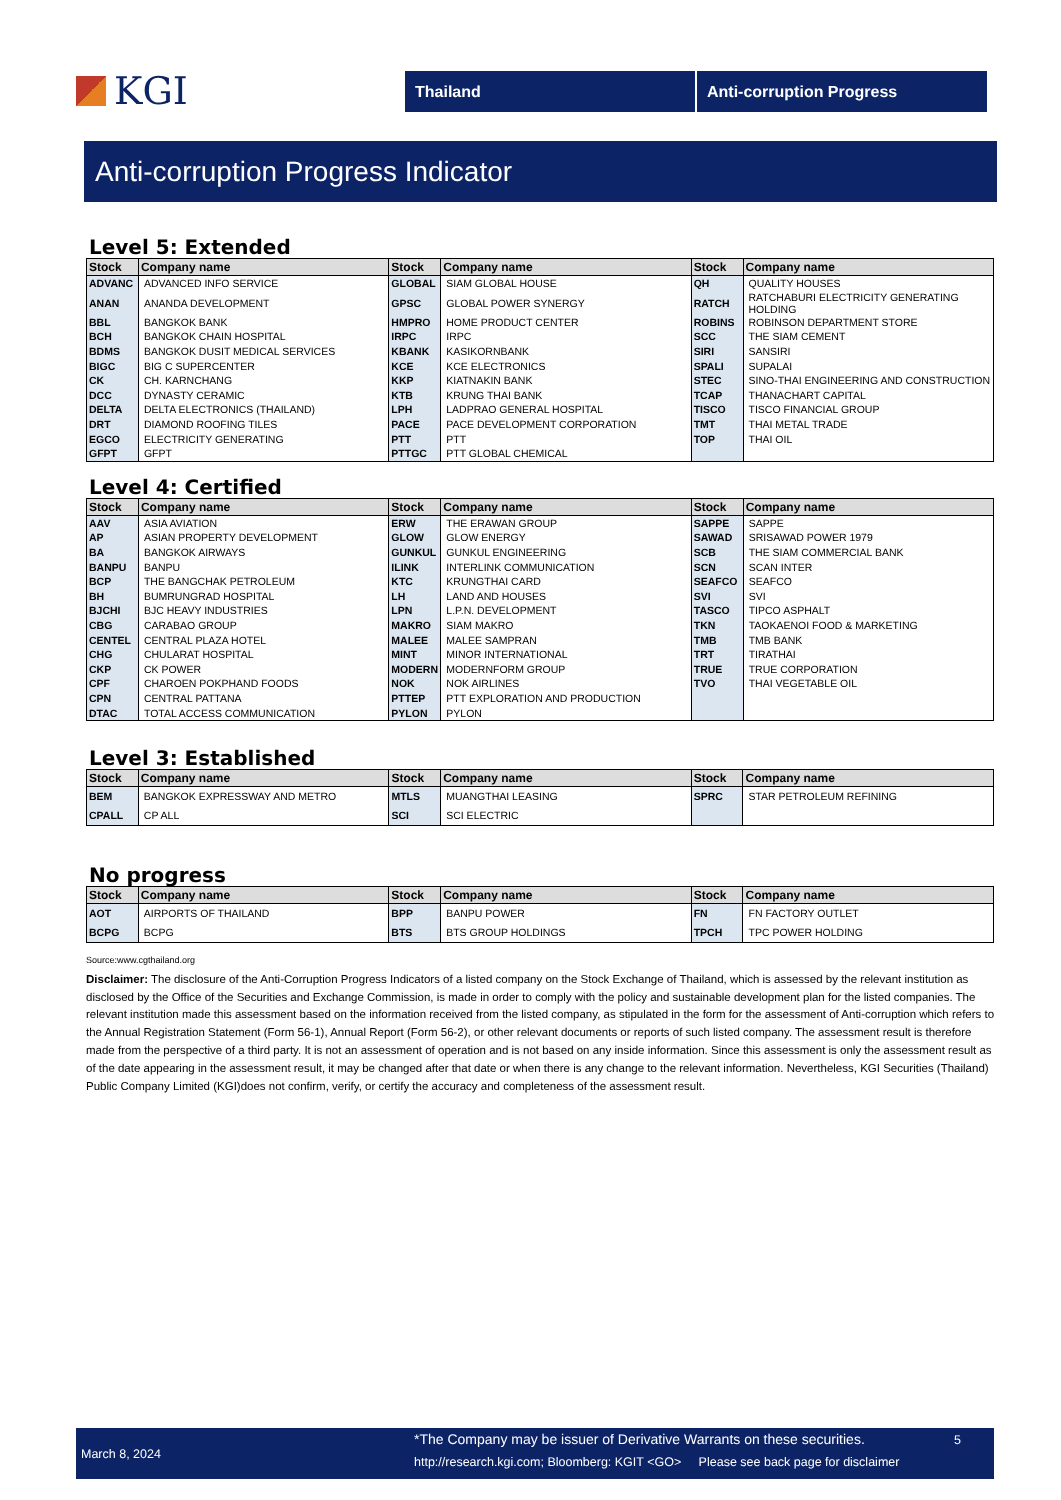KGI
Thailand Anti-corruption Progress
Anti-corruption Progress Indicator
Level 5: Extended
| Stock | Company name | Stock | Company name | Stock | Company name |
| --- | --- | --- | --- | --- | --- |
| ADVANC | ADVANCED INFO SERVICE | GLOBAL | SIAM GLOBAL HOUSE | QH | QUALITY HOUSES |
| ANAN | ANANDA DEVELOPMENT | GPSC | GLOBAL POWER SYNERGY | RATCH | RATCHABURI ELECTRICITY GENERATING HOLDING |
| BBL | BANGKOK BANK | HMPRO | HOME PRODUCT CENTER | ROBINS | ROBINSON DEPARTMENT STORE |
| BCH | BANGKOK CHAIN HOSPITAL | IRPC | IRPC | SCC | THE SIAM CEMENT |
| BDMS | BANGKOK DUSIT MEDICAL SERVICES | KBANK | KASIKORNBANK | SIRI | SANSIRI |
| BIGC | BIG C SUPERCENTER | KCE | KCE ELECTRONICS | SPALI | SUPALAI |
| CK | CH. KARNCHANG | KKP | KIATNAKIN BANK | STEC | SINO-THAI ENGINEERING AND CONSTRUCTION |
| DCC | DYNASTY CERAMIC | KTB | KRUNG THAI BANK | TCAP | THANACHART CAPITAL |
| DELTA | DELTA ELECTRONICS (THAILAND) | LPH | LADPRAO GENERAL HOSPITAL | TISCO | TISCO FINANCIAL GROUP |
| DRT | DIAMOND ROOFING TILES | PACE | PACE DEVELOPMENT CORPORATION | TMT | THAI METAL TRADE |
| EGCO | ELECTRICITY GENERATING | PTT | PTT | TOP | THAI OIL |
| GFPT | GFPT | PTTGC | PTT GLOBAL CHEMICAL | | |
Level 4: Certified
| Stock | Company name | Stock | Company name | Stock | Company name |
| --- | --- | --- | --- | --- | --- |
| AAV | ASIA AVIATION | ERW | THE ERAWAN GROUP | SAPPE | SAPPE |
| AP | ASIAN PROPERTY DEVELOPMENT | GLOW | GLOW ENERGY | SAWAD | SRISAWAD POWER 1979 |
| BA | BANGKOK AIRWAYS | GUNKUL | GUNKUL ENGINEERING | SCB | THE SIAM COMMERCIAL BANK |
| BANPU | BANPU | ILINK | INTERLINK COMMUNICATION | SCN | SCAN INTER |
| BCP | THE BANGCHAK PETROLEUM | KTC | KRUNGTHAI CARD | SEAFCO | SEAFCO |
| BH | BUMRUNGRAD HOSPITAL | LH | LAND AND HOUSES | SVI | SVI |
| BJCHI | BJC HEAVY INDUSTRIES | LPN | L.P.N. DEVELOPMENT | TASCO | TIPCO ASPHALT |
| CBG | CARABAO GROUP | MAKRO | SIAM MAKRO | TKN | TAOKAENOI FOOD & MARKETING |
| CENTEL | CENTRAL PLAZA HOTEL | MALEE | MALEE SAMPRAN | TMB | TMB BANK |
| CHG | CHULARAT HOSPITAL | MINT | MINOR INTERNATIONAL | TRT | TIRATHAI |
| CKP | CK POWER | MODERN | MODERNFORM GROUP | TRUE | TRUE CORPORATION |
| CPF | CHAROEN POKPHAND FOODS | NOK | NOK AIRLINES | TVO | THAI VEGETABLE OIL |
| CPN | CENTRAL PATTANA | PTTEP | PTT EXPLORATION AND PRODUCTION | | |
| DTAC | TOTAL ACCESS COMMUNICATION | PYLON | PYLON | | |
Level 3: Established
| Stock | Company name | Stock | Company name | Stock | Company name |
| --- | --- | --- | --- | --- | --- |
| BEM | BANGKOK EXPRESSWAY AND METRO | MTLS | MUANGTHAI LEASING | SPRC | STAR PETROLEUM REFINING |
| CPALL | CP ALL | SCI | SCI ELECTRIC | | |
No progress
| Stock | Company name | Stock | Company name | Stock | Company name |
| --- | --- | --- | --- | --- | --- |
| AOT | AIRPORTS OF THAILAND | BPP | BANPU POWER | FN | FN FACTORY OUTLET |
| BCPG | BCPG | BTS | BTS GROUP HOLDINGS | TPCH | TPC POWER HOLDING |
Source:www.cgthailand.org
Disclaimer: The disclosure of the Anti-Corruption Progress Indicators of a listed company on the Stock Exchange of Thailand, which is assessed by the relevant institution as disclosed by the Office of the Securities and Exchange Commission, is made in order to comply with the policy and sustainable development plan for the listed companies. The relevant institution made this assessment based on the information received from the listed company, as stipulated in the form for the assessment of Anti-corruption which refers to the Annual Registration Statement (Form 56-1), Annual Report (Form 56-2), or other relevant documents or reports of such listed company. The assessment result is therefore made from the perspective of a third party. It is not an assessment of operation and is not based on any inside information. Since this assessment is only the assessment result as of the date appearing in the assessment result, it may be changed after that date or when there is any change to the relevant information. Nevertheless, KGI Securities (Thailand) Public Company Limited (KGI)does not confirm, verify, or certify the accuracy and completeness of the assessment result.
March 8, 2024
*The Company may be issuer of Derivative Warrants on these securities.
http://research.kgi.com; Bloomberg: KGIT <GO> Please see back page for disclaimer
5